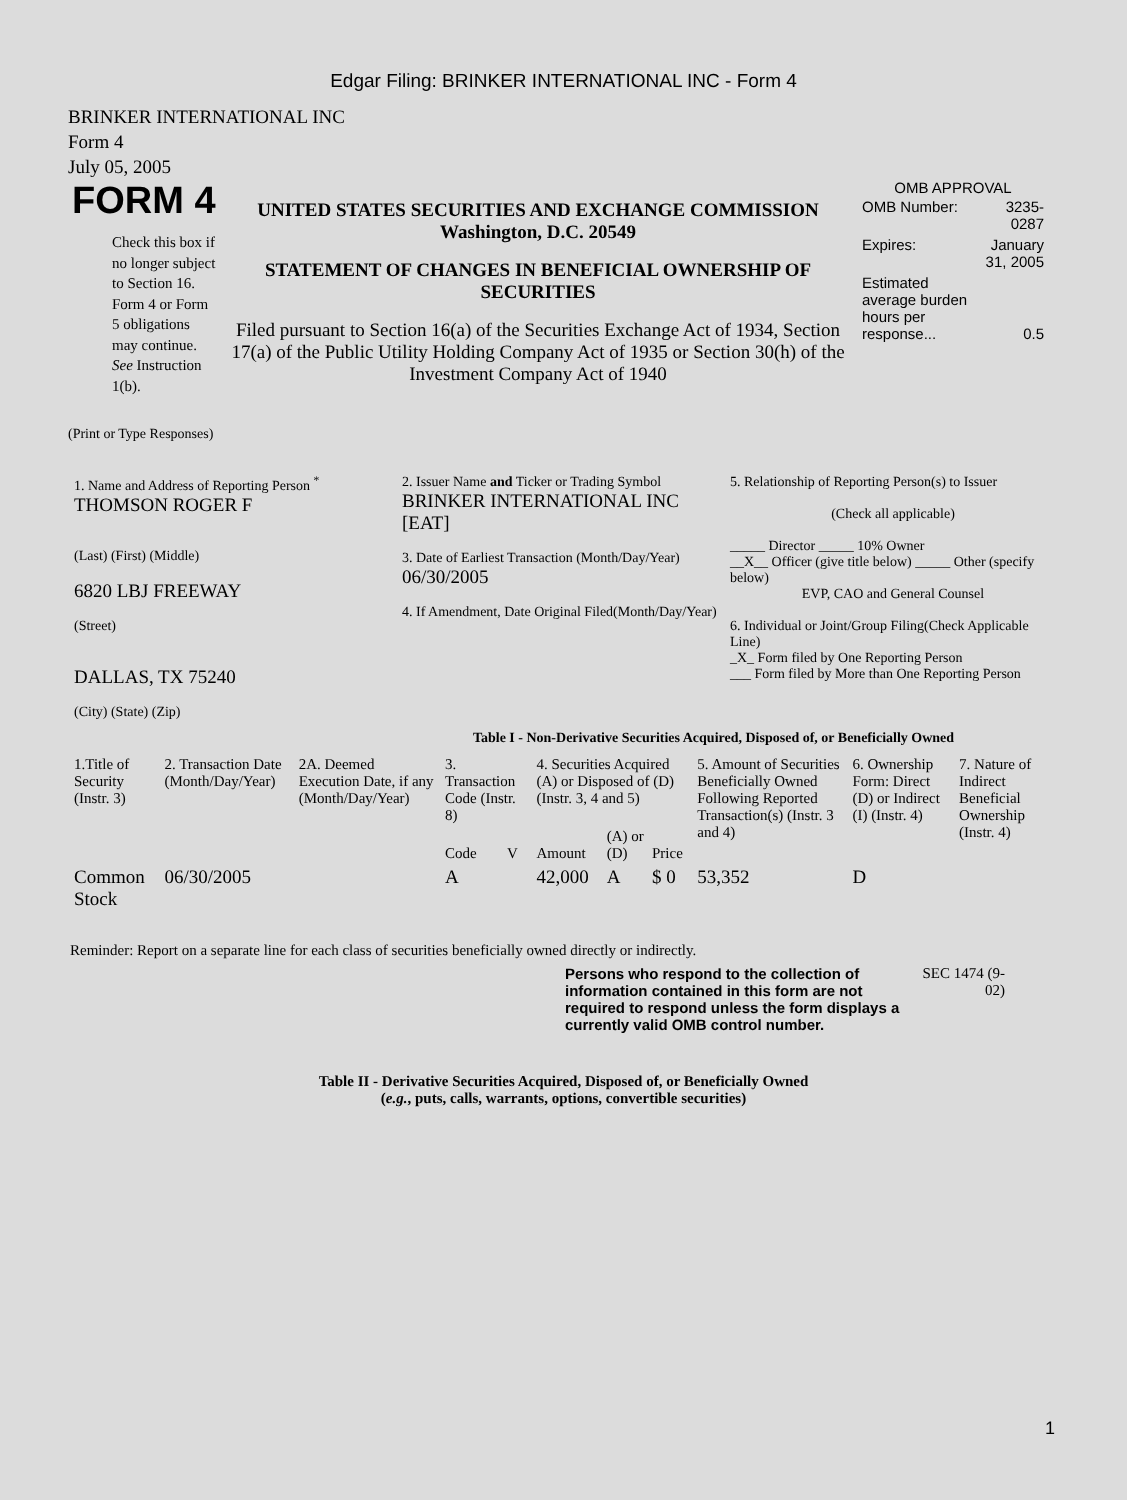Edgar Filing: BRINKER INTERNATIONAL INC - Form 4
BRINKER INTERNATIONAL INC
Form 4
July 05, 2005
FORM 4
Check this box if no longer subject to Section 16. Form 4 or Form 5 obligations may continue. See Instruction 1(b).
UNITED STATES SECURITIES AND EXCHANGE COMMISSION
Washington, D.C. 20549
STATEMENT OF CHANGES IN BENEFICIAL OWNERSHIP OF SECURITIES
Filed pursuant to Section 16(a) of the Securities Exchange Act of 1934, Section 17(a) of the Public Utility Holding Company Act of 1935 or Section 30(h) of the Investment Company Act of 1940
OMB APPROVAL
| OMB Number: | 3235-0287 |
| Expires: | January 31, 2005 |
| Estimated average burden hours per response... | 0.5 |
(Print or Type Responses)
| 1. Name and Address of Reporting Person <sup>*</sup> THOMSON ROGER F (Last) (First) (Middle) 6820 LBJ FREEWAY (Street) DALLAS, TX 75240 (City) (State) (Zip) | 2. Issuer Name and Ticker or Trading Symbol BRINKER INTERNATIONAL INC [EAT] 3. Date of Earliest Transaction (Month/Day/Year) 06/30/2005 4. If Amendment, Date Original Filed(Month/Day/Year) | 5. Relationship of Reporting Person(s) to Issuer (Check all applicable) _____ Director _____ 10% Owner __X__ Officer (give title below) _____ Other (specify below) EVP, CAO and General Counsel 6. Individual or Joint/Group Filing(Check Applicable Line) _X_ Form filed by One Reporting Person ___ Form filed by More than One Reporting Person |
Table I - Non-Derivative Securities Acquired, Disposed of, or Beneficially Owned
| 1.Title of Security (Instr. 3) | 2. Transaction Date (Month/Day/Year) | 2A. Deemed Execution Date, if any (Month/Day/Year) | 3. Transaction Code (Instr. 8) | | 4. Securities Acquired (A) or Disposed of (D) (Instr. 3, 4 and 5) | | | 5. Amount of Securities Beneficially Owned Following Reported Transaction(s) (Instr. 3 and 4) | 6. Ownership Form: Direct (D) or Indirect (I) (Instr. 4) | 7. Nature of Indirect Beneficial Ownership (Instr. 4) |
| --- | --- | --- | --- | --- | --- | --- | --- | --- | --- | --- |
| | | | Code | V | Amount | (A) or (D) | Price | | | |
| Common Stock | 06/30/2005 | | A | | 42,000 | A | $ 0 | 53,352 | D | |
Reminder: Report on a separate line for each class of securities beneficially owned directly or indirectly.
Persons who respond to the collection of information contained in this form are not required to respond unless the form displays a currently valid OMB control number.
SEC 1474 (9-02)
Table II - Derivative Securities Acquired, Disposed of, or Beneficially Owned
(e.g., puts, calls, warrants, options, convertible securities)
1